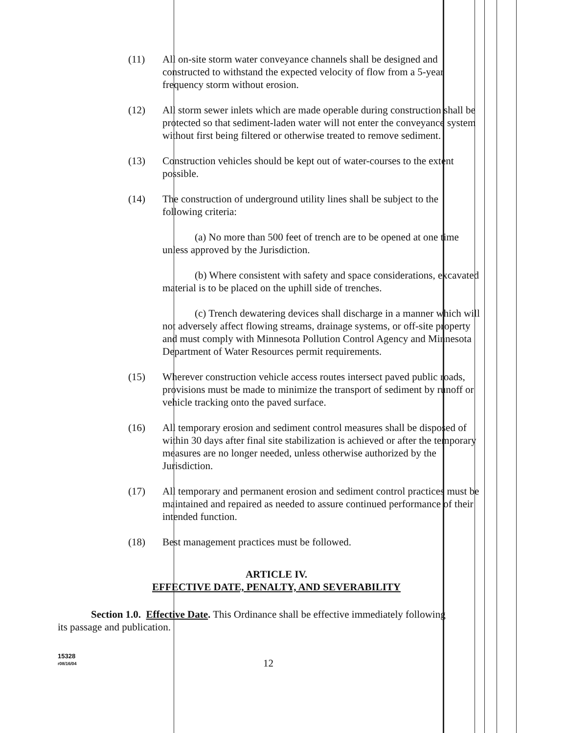(11) All on-site storm water conveyance channels shall be designed and constructed to withstand the expected velocity of flow from a 5-year frequency storm without erosion.
(12) All storm sewer inlets which are made operable during construction shall be protected so that sediment-laden water will not enter the conveyance system without first being filtered or otherwise treated to remove sediment.
(13) Construction vehicles should be kept out of water-courses to the extent possible.
(14) The construction of underground utility lines shall be subject to the following criteria:
(a) No more than 500 feet of trench are to be opened at one time unless approved by the Jurisdiction.
(b) Where consistent with safety and space considerations, excavated material is to be placed on the uphill side of trenches.
(c) Trench dewatering devices shall discharge in a manner which will not adversely affect flowing streams, drainage systems, or off-site property and must comply with Minnesota Pollution Control Agency and Minnesota Department of Water Resources permit requirements.
(15) Wherever construction vehicle access routes intersect paved public roads, provisions must be made to minimize the transport of sediment by runoff or vehicle tracking onto the paved surface.
(16) All temporary erosion and sediment control measures shall be disposed of within 30 days after final site stabilization is achieved or after the temporary measures are no longer needed, unless otherwise authorized by the Jurisdiction.
(17) All temporary and permanent erosion and sediment control practices must be maintained and repaired as needed to assure continued performance of their intended function.
(18) Best management practices must be followed.
ARTICLE IV.
EFFECTIVE DATE, PENALTY, AND SEVERABILITY
Section 1.0. Effective Date. This Ordinance shall be effective immediately following its passage and publication.
15328
r08/16/04
12